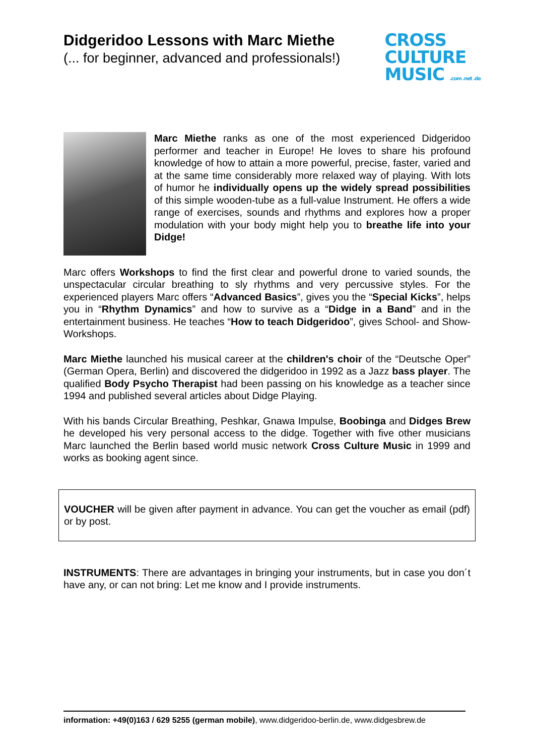Didgeridoo Lessons with Marc Miethe
(... for beginner, advanced and professionals!)
CROSS
CULTURE
MUSIC .com .net .de
Marc Miethe ranks as one of the most experienced Didgeridoo performer and teacher in Europe! He loves to share his profound knowledge of how to attain a more powerful, precise, faster, varied and at the same time considerably more relaxed way of playing. With lots of humor he individually opens up the widely spread possibilities of this simple wooden-tube as a full-value Instrument. He offers a wide range of exercises, sounds and rhythms and explores how a proper modulation with your body might help you to breathe life into your Didge!
Marc offers Workshops to find the first clear and powerful drone to varied sounds, the unspectacular circular breathing to sly rhythms and very percussive styles. For the experienced players Marc offers “Advanced Basics”, gives you the “Special Kicks”, helps you in “Rhythm Dynamics” and how to survive as a “Didge in a Band” and in the entertainment business. He teaches “How to teach Didgeridoo”, gives School- and Show-Workshops.
Marc Miethe launched his musical career at the children's choir of the “Deutsche Oper” (German Opera, Berlin) and discovered the didgeridoo in 1992 as a Jazz bass player. The qualified Body Psycho Therapist had been passing on his knowledge as a teacher since 1994 and published several articles about Didge Playing.
With his bands Circular Breathing, Peshkar, Gnawa Impulse, Boobinga and Didges Brew he developed his very personal access to the didge. Together with five other musicians Marc launched the Berlin based world music network Cross Culture Music in 1999 and works as booking agent since.
VOUCHER will be given after payment in advance. You can get the voucher as email (pdf) or by post.
INSTRUMENTS: There are advantages in bringing your instruments, but in case you don´t have any, or can not bring: Let me know and I provide instruments.
information: +49(0)163 / 629 5255 (german mobile), www.didgeridoo-berlin.de, www.didgesbrew.de